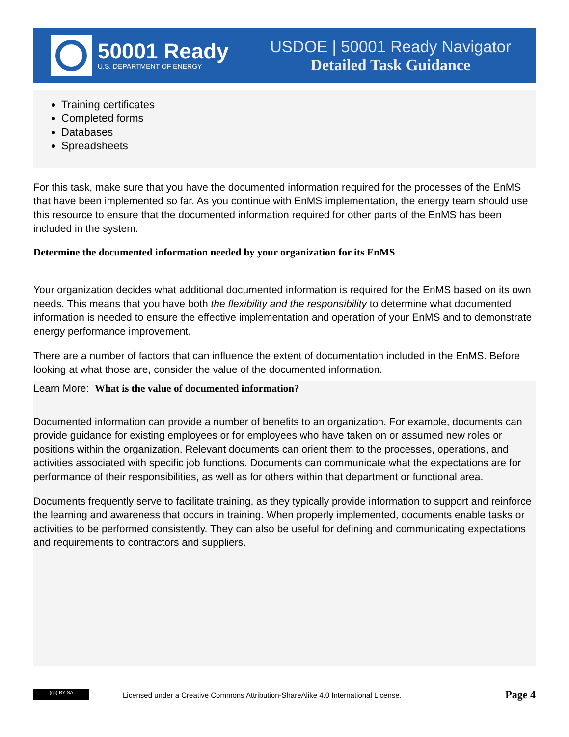50001 Ready
U.S. DEPARTMENT OF ENERGY
USDOE | 50001 Ready Navigator
Detailed Task Guidance
Training certificates
Completed forms
Databases
Spreadsheets
For this task, make sure that you have the documented information required for the processes of the EnMS that have been implemented so far. As you continue with EnMS implementation, the energy team should use this resource to ensure that the documented information required for other parts of the EnMS has been included in the system.
Determine the documented information needed by your organization for its EnMS
Your organization decides what additional documented information is required for the EnMS based on its own needs. This means that you have both the flexibility and the responsibility to determine what documented information is needed to ensure the effective implementation and operation of your EnMS and to demonstrate energy performance improvement.
There are a number of factors that can influence the extent of documentation included in the EnMS. Before looking at what those are, consider the value of the documented information.
Learn More: What is the value of documented information?
Documented information can provide a number of benefits to an organization. For example, documents can provide guidance for existing employees or for employees who have taken on or assumed new roles or positions within the organization. Relevant documents can orient them to the processes, operations, and activities associated with specific job functions. Documents can communicate what the expectations are for performance of their responsibilities, as well as for others within that department or functional area.
Documents frequently serve to facilitate training, as they typically provide information to support and reinforce the learning and awareness that occurs in training. When properly implemented, documents enable tasks or activities to be performed consistently. They can also be useful for defining and communicating expectations and requirements to contractors and suppliers.
(cc) BY-SA
Licensed under a Creative Commons Attribution-ShareAlike 4.0 International License.
Page 4